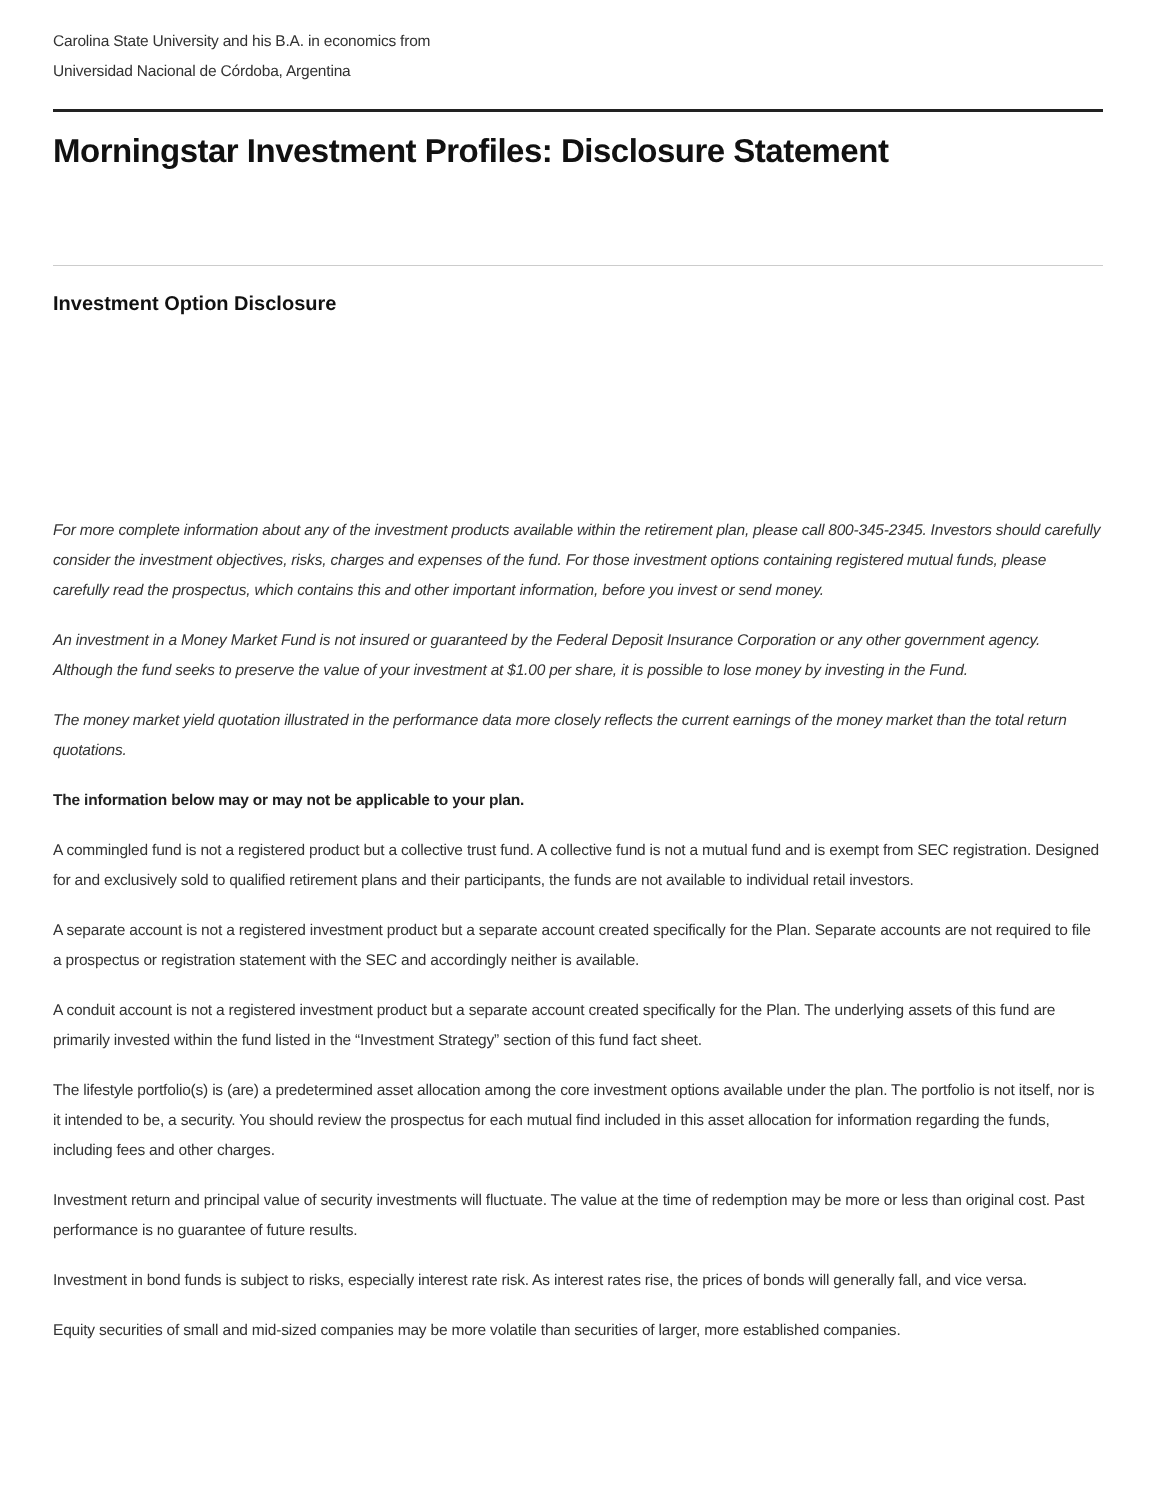Carolina State University and his B.A. in economics from
Universidad Nacional de Córdoba, Argentina
Morningstar Investment Profiles: Disclosure Statement
Investment Option Disclosure
For more complete information about any of the investment products available within the retirement plan, please call 800-345-2345. Investors should carefully consider the investment objectives, risks, charges and expenses of the fund. For those investment options containing registered mutual funds, please carefully read the prospectus, which contains this and other important information, before you invest or send money.
An investment in a Money Market Fund is not insured or guaranteed by the Federal Deposit Insurance Corporation or any other government agency. Although the fund seeks to preserve the value of your investment at $1.00 per share, it is possible to lose money by investing in the Fund.
The money market yield quotation illustrated in the performance data more closely reflects the current earnings of the money market than the total return quotations.
The information below may or may not be applicable to your plan.
A commingled fund is not a registered product but a collective trust fund. A collective fund is not a mutual fund and is exempt from SEC registration. Designed for and exclusively sold to qualified retirement plans and their participants, the funds are not available to individual retail investors.
A separate account is not a registered investment product but a separate account created specifically for the Plan. Separate accounts are not required to file a prospectus or registration statement with the SEC and accordingly neither is available.
A conduit account is not a registered investment product but a separate account created specifically for the Plan. The underlying assets of this fund are primarily invested within the fund listed in the “Investment Strategy” section of this fund fact sheet.
The lifestyle portfolio(s) is (are) a predetermined asset allocation among the core investment options available under the plan. The portfolio is not itself, nor is it intended to be, a security. You should review the prospectus for each mutual find included in this asset allocation for information regarding the funds, including fees and other charges.
Investment return and principal value of security investments will fluctuate. The value at the time of redemption may be more or less than original cost. Past performance is no guarantee of future results.
Investment in bond funds is subject to risks, especially interest rate risk. As interest rates rise, the prices of bonds will generally fall, and vice versa.
Equity securities of small and mid-sized companies may be more volatile than securities of larger, more established companies.